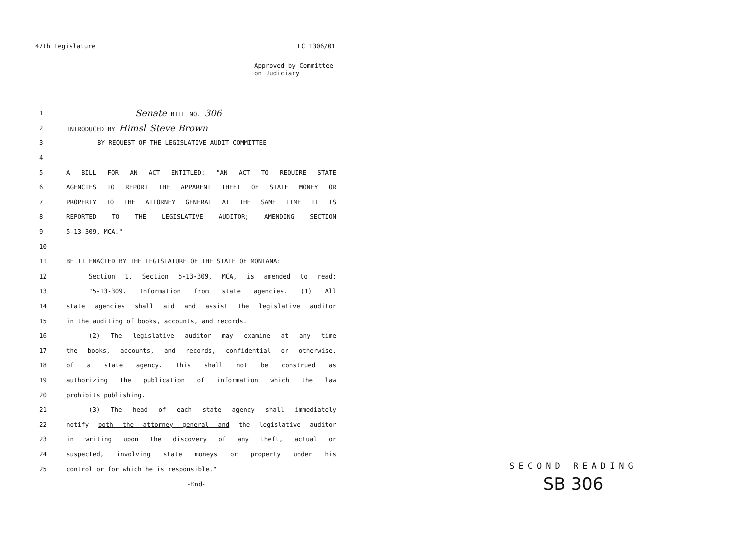47th Legislature LC 1306/01
Approved by Committee
on Judiciary
1 Senate BILL NO. 306
2 INTRODUCED BY Himsl Steve Brown
3 BY REQUEST OF THE LEGISLATIVE AUDIT COMMITTEE
4
5 A BILL FOR AN ACT ENTITLED: "AN ACT TO REQUIRE STATE
6 AGENCIES TO REPORT THE APPARENT THEFT OF STATE MONEY OR
7 PROPERTY TO THE ATTORNEY GENERAL AT THE SAME TIME IT IS
8 REPORTED TO THE LEGISLATIVE AUDITOR; AMENDING SECTION
9 5-13-309, MCA."
10
11 BE IT ENACTED BY THE LEGISLATURE OF THE STATE OF MONTANA:
12 Section 1. Section 5-13-309, MCA, is amended to read:
13 "5-13-309. Information from state agencies. (1) All
14 state agencies shall aid and assist the legislative auditor
15 in the auditing of books, accounts, and records.
16 (2) The legislative auditor may examine at any time
17 the books, accounts, and records, confidential or otherwise,
18 of a state agency. This shall not be construed as
19 authorizing the publication of information which the law
20 prohibits publishing.
21 (3) The head of each state agency shall immediately
22 notify both the attorney general and the legislative auditor
23 in writing upon the discovery of any theft, actual or
24 suspected, involving state moneys or property under his
25 control or for which he is responsible."
-End-
SECOND READING
SB 306